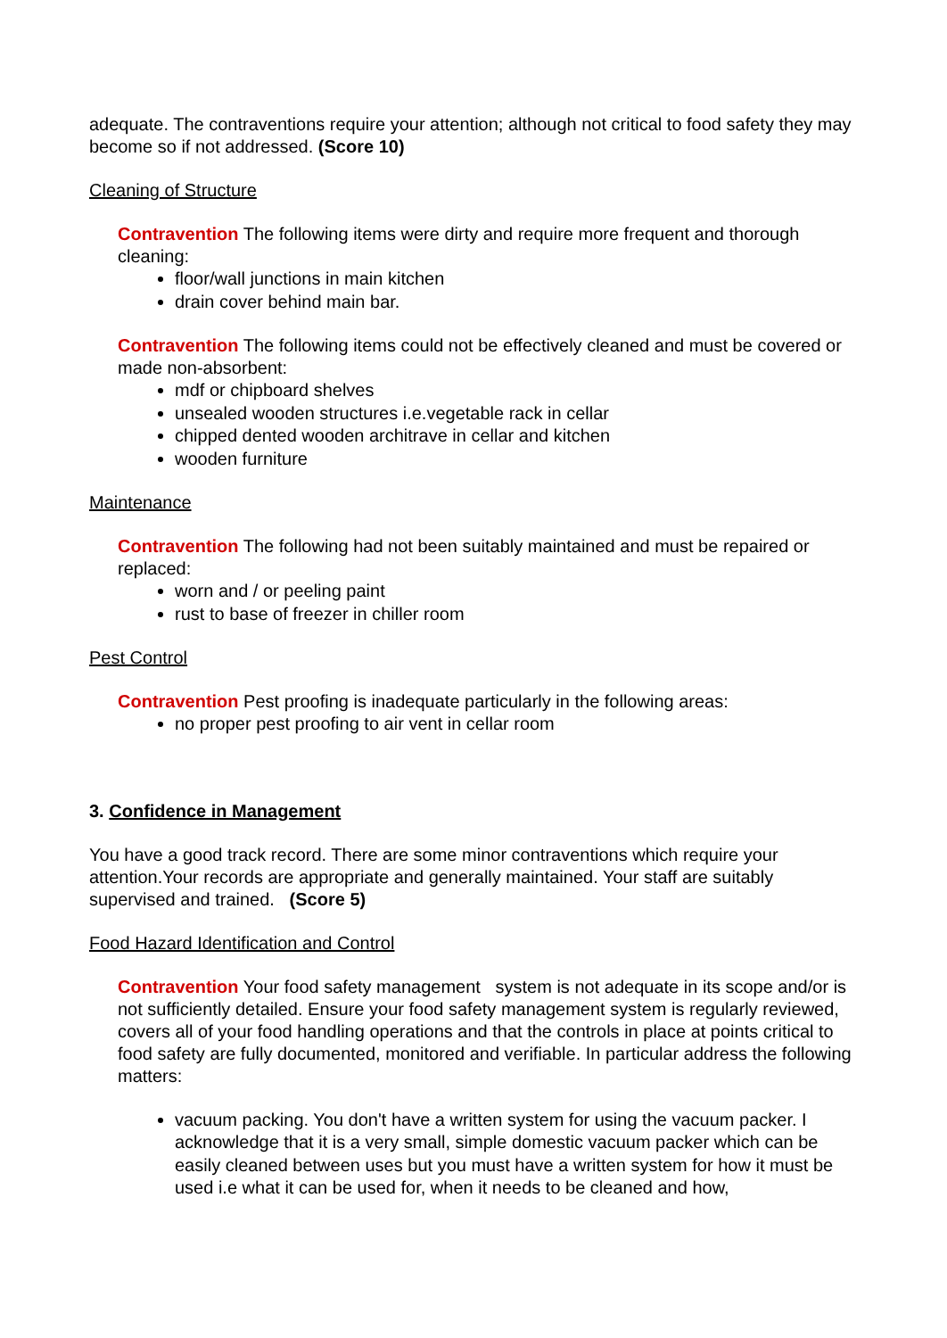adequate. The contraventions require your attention; although not critical to food safety they may become so if not addressed. (Score 10)
Cleaning of Structure
Contravention The following items were dirty and require more frequent and thorough cleaning:
floor/wall junctions in main kitchen
drain cover behind main bar.
Contravention The following items could not be effectively cleaned and must be covered or made non-absorbent:
mdf or chipboard shelves
unsealed wooden structures i.e.vegetable rack in cellar
chipped dented wooden architrave in cellar and kitchen
wooden furniture
Maintenance
Contravention The following had not been suitably maintained and must be repaired or replaced:
worn and / or peeling paint
rust to base of freezer in chiller room
Pest Control
Contravention Pest proofing is inadequate particularly in the following areas:
no proper pest proofing to air vent in cellar room
3. Confidence in Management
You have a good track record. There are some minor contraventions which require your attention.Your records are appropriate and generally maintained. Your staff are suitably supervised and trained. (Score 5)
Food Hazard Identification and Control
Contravention Your food safety management system is not adequate in its scope and/or is not sufficiently detailed. Ensure your food safety management system is regularly reviewed, covers all of your food handling operations and that the controls in place at points critical to food safety are fully documented, monitored and verifiable. In particular address the following matters:
vacuum packing. You don't have a written system for using the vacuum packer. I acknowledge that it is a very small, simple domestic vacuum packer which can be easily cleaned between uses but you must have a written system for how it must be used i.e what it can be used for, when it needs to be cleaned and how,